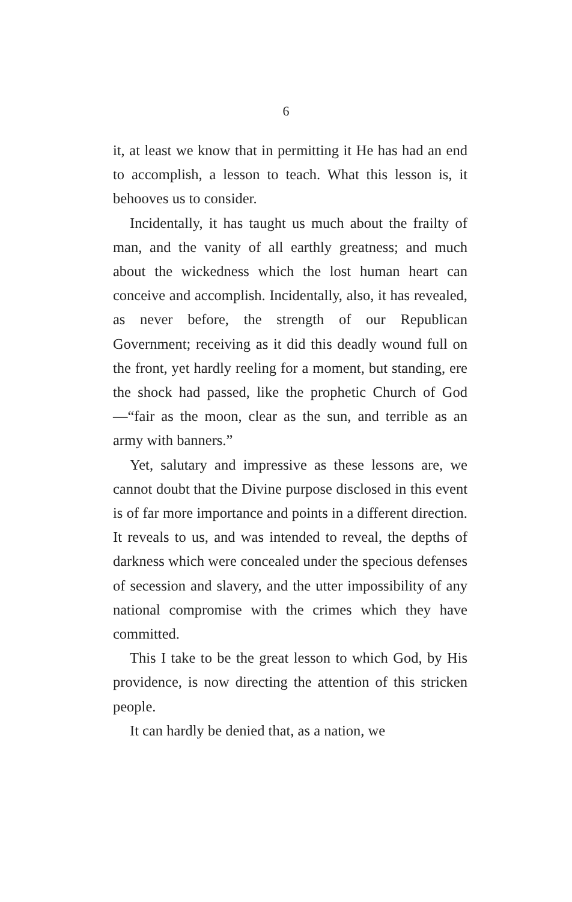6
it, at least we know that in permitting it He has had an end to accomplish, a lesson to teach. What this lesson is, it behooves us to consider.
Incidentally, it has taught us much about the frailty of man, and the vanity of all earthly greatness; and much about the wickedness which the lost human heart can conceive and accomplish. Incidentally, also, it has revealed, as never before, the strength of our Republican Government; receiving as it did this deadly wound full on the front, yet hardly reeling for a moment, but standing, ere the shock had passed, like the prophetic Church of God—“fair as the moon, clear as the sun, and terrible as an army with banners.”
Yet, salutary and impressive as these lessons are, we cannot doubt that the Divine purpose disclosed in this event is of far more importance and points in a different direction. It reveals to us, and was intended to reveal, the depths of darkness which were concealed under the specious defenses of secession and slavery, and the utter impossibility of any national compromise with the crimes which they have committed.
This I take to be the great lesson to which God, by His providence, is now directing the attention of this stricken people.
It can hardly be denied that, as a nation, we